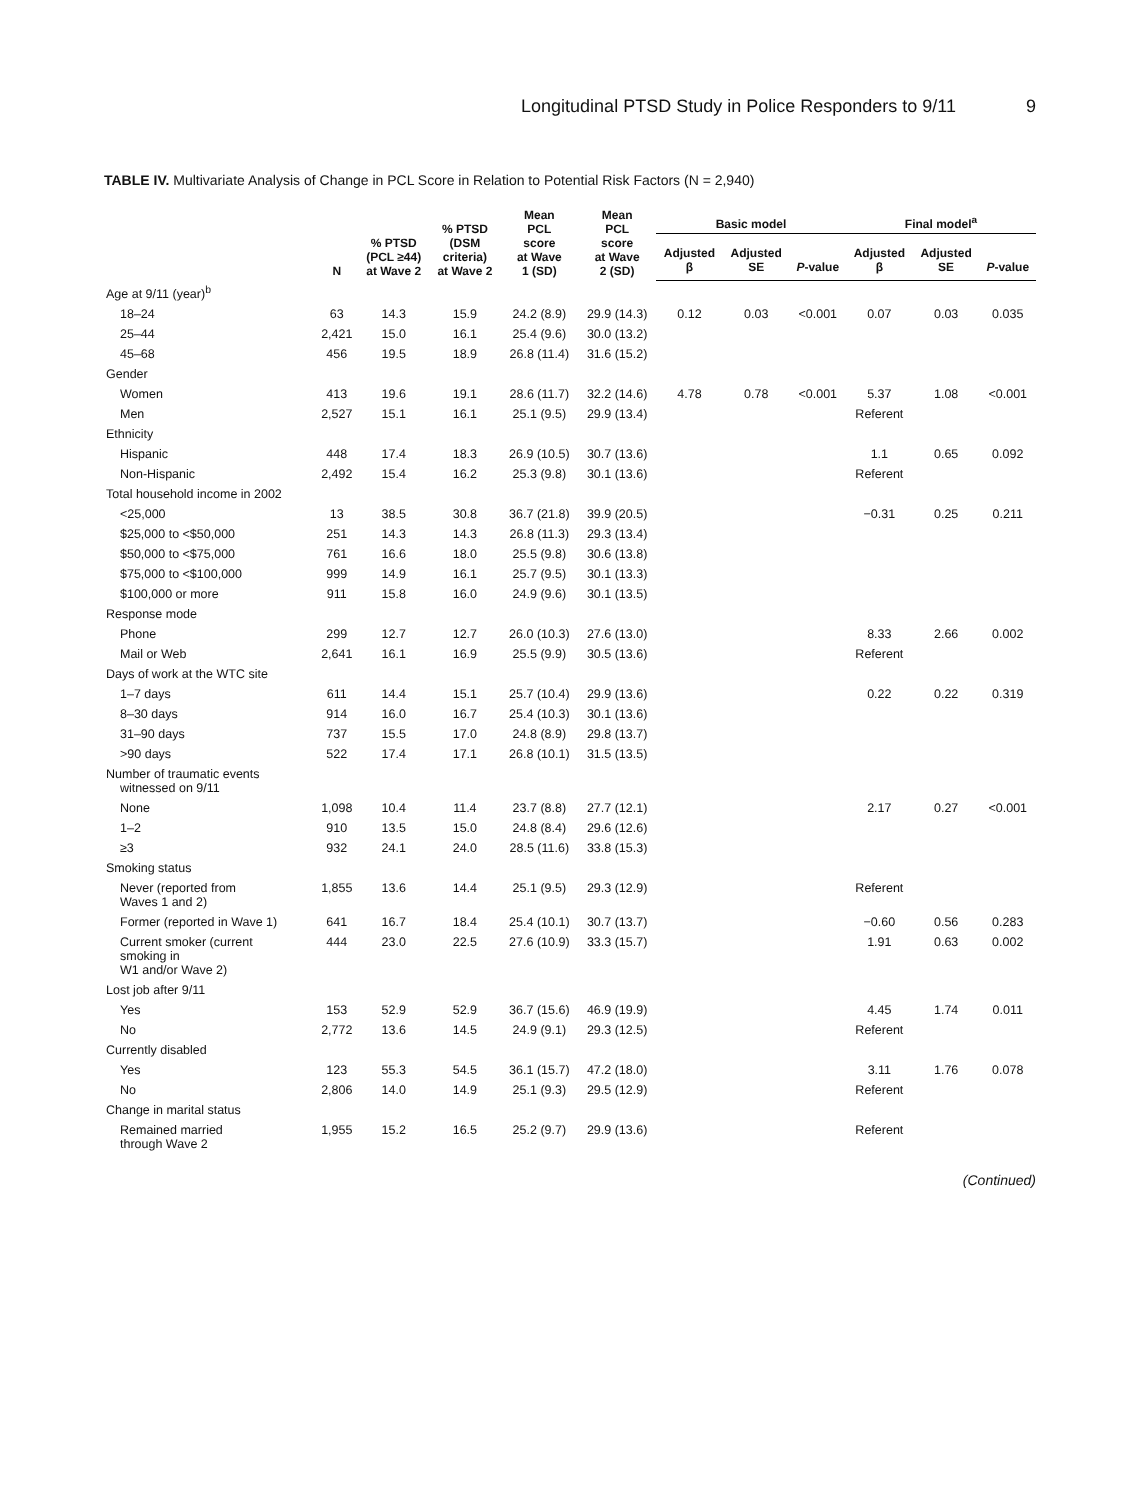Longitudinal PTSD Study in Police Responders to 9/11 9
TABLE IV. Multivariate Analysis of Change in PCL Score in Relation to Potential Risk Factors (N = 2,940)
| | N | % PTSD (PCL ≥44) at Wave 2 | % PTSD (DSM criteria) at Wave 2 | Mean PCL score at Wave 1 (SD) | Mean PCL score at Wave 2 (SD) | Basic model | | | Final model<sup>a</sup> | | |
| --- | --- | --- | --- | --- | --- | --- | --- | --- | --- | --- | --- |
| | | | | | | Adjusted β | Adjusted SE | P -value | Adjusted β | Adjusted SE | P -value |
| Age at 9/11 (year)<sup>b</sup> | | | | | | | | | | | |
| 18–24 | 63 | 14.3 | 15.9 | 24.2 (8.9) | 29.9 (14.3) | 0.12 | 0.03 | <0.001 | 0.07 | 0.03 | 0.035 |
| 25–44 | 2,421 | 15.0 | 16.1 | 25.4 (9.6) | 30.0 (13.2) | | | | | | |
| 45–68 | 456 | 19.5 | 18.9 | 26.8 (11.4) | 31.6 (15.2) | | | | | | |
| Gender | | | | | | | | | | | |
| Women | 413 | 19.6 | 19.1 | 28.6 (11.7) | 32.2 (14.6) | 4.78 | 0.78 | <0.001 | 5.37 | 1.08 | <0.001 |
| Men | 2,527 | 15.1 | 16.1 | 25.1 (9.5) | 29.9 (13.4) | | | | Referent | | |
| Ethnicity | | | | | | | | | | | |
| Hispanic | 448 | 17.4 | 18.3 | 26.9 (10.5) | 30.7 (13.6) | | | | 1.1 | 0.65 | 0.092 |
| Non-Hispanic | 2,492 | 15.4 | 16.2 | 25.3 (9.8) | 30.1 (13.6) | | | | Referent | | |
| Total household income in 2002 | | | | | | | | | | | |
| <25,000 | 13 | 38.5 | 30.8 | 36.7 (21.8) | 39.9 (20.5) | | | | −0.31 | 0.25 | 0.211 |
| $25,000 to <$50,000 | 251 | 14.3 | 14.3 | 26.8 (11.3) | 29.3 (13.4) | | | | | | |
| $50,000 to <$75,000 | 761 | 16.6 | 18.0 | 25.5 (9.8) | 30.6 (13.8) | | | | | | |
| $75,000 to <$100,000 | 999 | 14.9 | 16.1 | 25.7 (9.5) | 30.1 (13.3) | | | | | | |
| $100,000 or more | 911 | 15.8 | 16.0 | 24.9 (9.6) | 30.1 (13.5) | | | | | | |
| Response mode | | | | | | | | | | | |
| Phone | 299 | 12.7 | 12.7 | 26.0 (10.3) | 27.6 (13.0) | | | | 8.33 | 2.66 | 0.002 |
| Mail or Web | 2,641 | 16.1 | 16.9 | 25.5 (9.9) | 30.5 (13.6) | | | | Referent | | |
| Days of work at the WTC site | | | | | | | | | | | |
| 1–7 days | 611 | 14.4 | 15.1 | 25.7 (10.4) | 29.9 (13.6) | | | | 0.22 | 0.22 | 0.319 |
| 8–30 days | 914 | 16.0 | 16.7 | 25.4 (10.3) | 30.1 (13.6) | | | | | | |
| 31–90 days | 737 | 15.5 | 17.0 | 24.8 (8.9) | 29.8 (13.7) | | | | | | |
| >90 days | 522 | 17.4 | 17.1 | 26.8 (10.1) | 31.5 (13.5) | | | | | | |
| Number of traumatic events witnessed on 9/11 | | | | | | | | | | | |
| None | 1,098 | 10.4 | 11.4 | 23.7 (8.8) | 27.7 (12.1) | | | | 2.17 | 0.27 | <0.001 |
| 1–2 | 910 | 13.5 | 15.0 | 24.8 (8.4) | 29.6 (12.6) | | | | | | |
| ≥3 | 932 | 24.1 | 24.0 | 28.5 (11.6) | 33.8 (15.3) | | | | | | |
| Smoking status | | | | | | | | | | | |
| Never (reported from Waves 1 and 2) | 1,855 | 13.6 | 14.4 | 25.1 (9.5) | 29.3 (12.9) | | | | Referent | | |
| Former (reported in Wave 1) | 641 | 16.7 | 18.4 | 25.4 (10.1) | 30.7 (13.7) | | | | −0.60 | 0.56 | 0.283 |
| Current smoker (current smoking in W1 and/or Wave 2) | 444 | 23.0 | 22.5 | 27.6 (10.9) | 33.3 (15.7) | | | | 1.91 | 0.63 | 0.002 |
| Lost job after 9/11 | | | | | | | | | | | |
| Yes | 153 | 52.9 | 52.9 | 36.7 (15.6) | 46.9 (19.9) | | | | 4.45 | 1.74 | 0.011 |
| No | 2,772 | 13.6 | 14.5 | 24.9 (9.1) | 29.3 (12.5) | | | | Referent | | |
| Currently disabled | | | | | | | | | | | |
| Yes | 123 | 55.3 | 54.5 | 36.1 (15.7) | 47.2 (18.0) | | | | 3.11 | 1.76 | 0.078 |
| No | 2,806 | 14.0 | 14.9 | 25.1 (9.3) | 29.5 (12.9) | | | | Referent | | |
| Change in marital status | | | | | | | | | | | |
| Remained married through Wave 2 | 1,955 | 15.2 | 16.5 | 25.2 (9.7) | 29.9 (13.6) | | | | Referent | | |
(Continued)